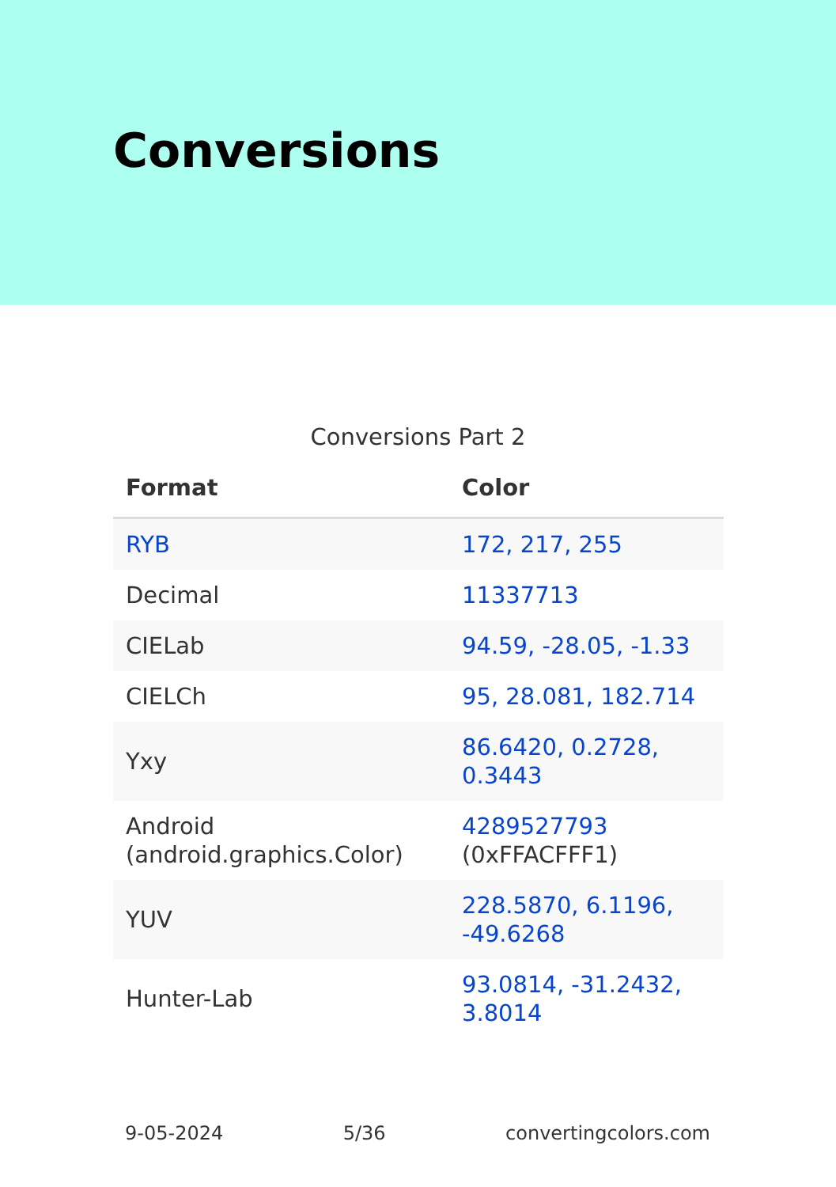Conversions
Conversions Part 2
| Format | Color |
| --- | --- |
| RYB | 172, 217, 255 |
| Decimal | 11337713 |
| CIELab | 94.59, -28.05, -1.33 |
| CIELCh | 95, 28.081, 182.714 |
| Yxy | 86.6420, 0.2728, 0.3443 |
| Android (android.graphics.Color) | 4289527793 (0xFFACFFF1) |
| YUV | 228.5870, 6.1196, -49.6268 |
| Hunter-Lab | 93.0814, -31.2432, 3.8014 |
9-05-2024 5/36 convertingcolors.com